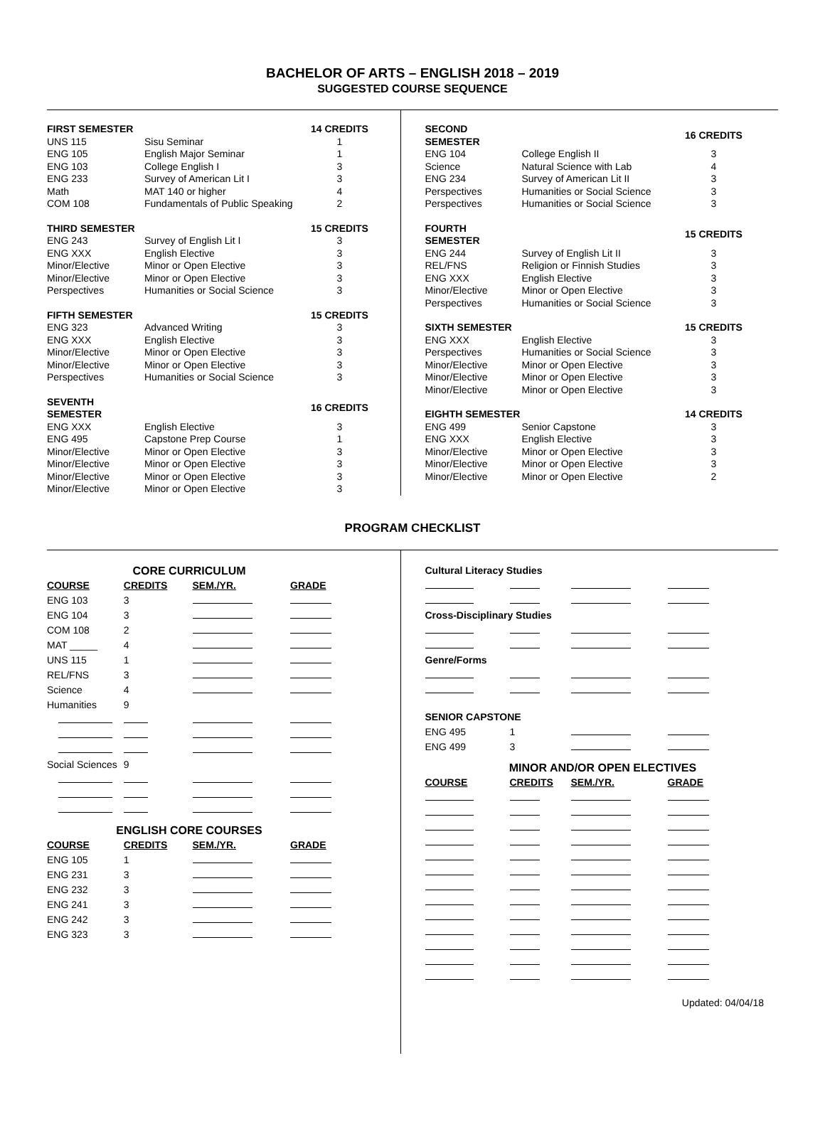BACHELOR OF ARTS – ENGLISH 2018 – 2019
SUGGESTED COURSE SEQUENCE
| FIRST SEMESTER | | 14 CREDITS |
| --- | --- | --- |
| UNS 115 | Sisu Seminar | 1 |
| ENG 105 | English Major Seminar | 1 |
| ENG 103 | College English I | 3 |
| ENG 233 | Survey of American Lit I | 3 |
| Math | MAT 140 or higher | 4 |
| COM 108 | Fundamentals of Public Speaking | 2 |
| THIRD SEMESTER | | 15 CREDITS |
| ENG 243 | Survey of English Lit I | 3 |
| ENG XXX | English Elective | 3 |
| Minor/Elective | Minor or Open Elective | 3 |
| Minor/Elective | Minor or Open Elective | 3 |
| Perspectives | Humanities or Social Science | 3 |
| FIFTH SEMESTER | | 15 CREDITS |
| ENG 323 | Advanced Writing | 3 |
| ENG XXX | English Elective | 3 |
| Minor/Elective | Minor or Open Elective | 3 |
| Minor/Elective | Minor or Open Elective | 3 |
| Perspectives | Humanities or Social Science | 3 |
| SEVENTH SEMESTER | | 16 CREDITS |
| ENG XXX | English Elective | 3 |
| ENG 495 | Capstone Prep Course | 1 |
| Minor/Elective | Minor or Open Elective | 3 |
| Minor/Elective | Minor or Open Elective | 3 |
| Minor/Elective | Minor or Open Elective | 3 |
| Minor/Elective | Minor or Open Elective | 3 |
| SECOND SEMESTER | | 16 CREDITS |
| --- | --- | --- |
| ENG 104 | College English II | 3 |
| Science | Natural Science with Lab | 4 |
| ENG 234 | Survey of American Lit II | 3 |
| Perspectives | Humanities or Social Science | 3 |
| Perspectives | Humanities or Social Science | 3 |
| FOURTH SEMESTER | | 15 CREDITS |
| ENG 244 | Survey of English Lit II | 3 |
| REL/FNS | Religion or Finnish Studies | 3 |
| ENG XXX | English Elective | 3 |
| Minor/Elective | Minor or Open Elective | 3 |
| Perspectives | Humanities or Social Science | 3 |
| SIXTH SEMESTER | | 15 CREDITS |
| ENG XXX | English Elective | 3 |
| Perspectives | Humanities or Social Science | 3 |
| Minor/Elective | Minor or Open Elective | 3 |
| Minor/Elective | Minor or Open Elective | 3 |
| Minor/Elective | Minor or Open Elective | 3 |
| EIGHTH SEMESTER | | 14 CREDITS |
| ENG 499 | Senior Capstone | 3 |
| ENG XXX | English Elective | 3 |
| Minor/Elective | Minor or Open Elective | 3 |
| Minor/Elective | Minor or Open Elective | 3 |
| Minor/Elective | Minor or Open Elective | 2 |
PROGRAM CHECKLIST
| CORE CURRICULUM | | | |
| COURSE | CREDITS | SEM./YR. | GRADE |
| ENG 103 | 3 | | |
| ENG 104 | 3 | | |
| COM 108 | 2 | | |
| MAT _____ | 4 | | |
| UNS 115 | 1 | | |
| REL/FNS | 3 | | |
| Science | 4 | | |
| Humanities | 9 | | |
| Social Sciences | 9 | | |
| ENGLISH CORE COURSES | | | |
| COURSE | CREDITS | SEM./YR. | GRADE |
| ENG 105 | 1 | | |
| ENG 231 | 3 | | |
| ENG 232 | 3 | | |
| ENG 241 | 3 | | |
| ENG 242 | 3 | | |
| ENG 323 | 3 | | |
| Cultural Literacy Studies | | | |
| --- | --- | --- | --- |
| Cross-Disciplinary Studies | | | |
| Genre/Forms | | | |
| SENIOR CAPSTONE | | | |
| ENG 495 | 1 | | |
| ENG 499 | 3 | | |
| MINOR AND/OR OPEN ELECTIVES | | | |
| COURSE | CREDITS | SEM./YR. | GRADE |
Updated: 04/04/18